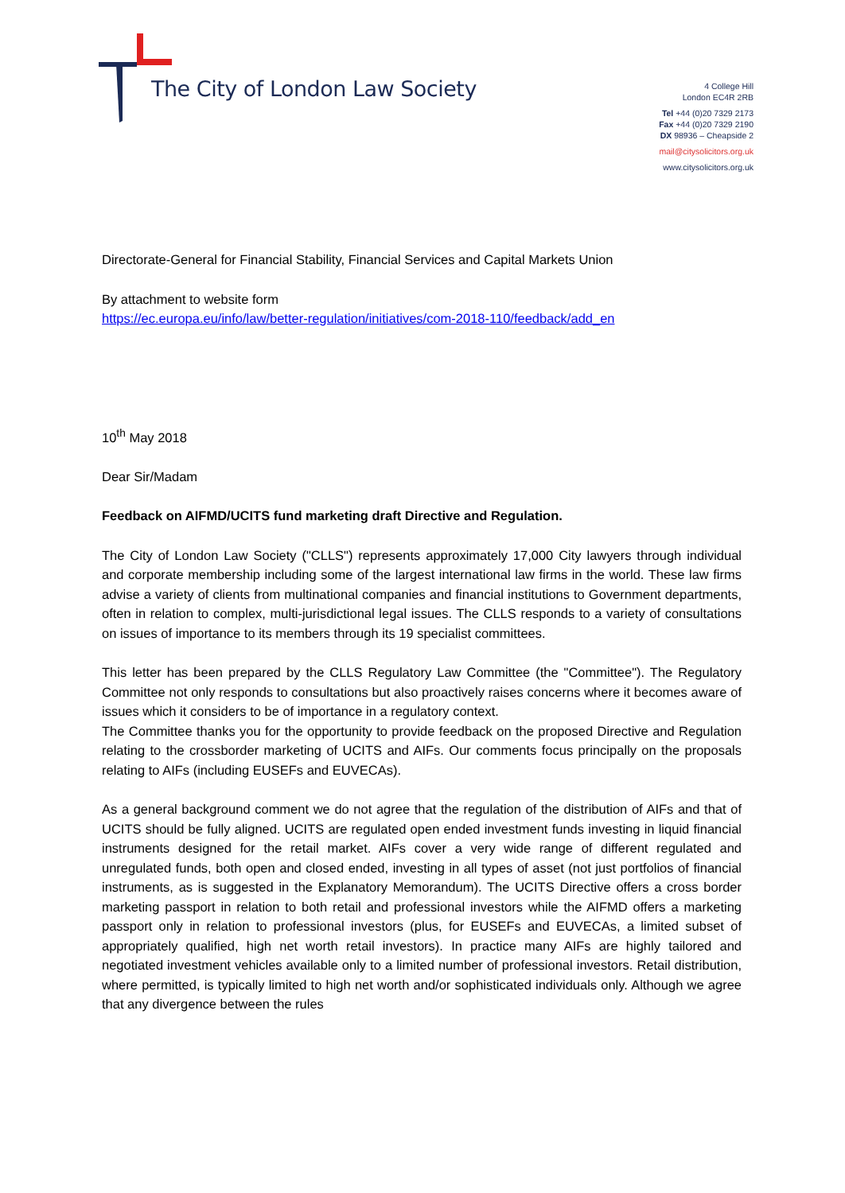The City of London Law Society
4 College Hill
London EC4R 2RB
Tel +44 (0)20 7329 2173
Fax +44 (0)20 7329 2190
DX 98936 – Cheapside 2
mail@citysolicitors.org.uk
www.citysolicitors.org.uk
Directorate-General for Financial Stability, Financial Services and Capital Markets Union
By attachment to website form
https://ec.europa.eu/info/law/better-regulation/initiatives/com-2018-110/feedback/add_en
10<sup>th</sup> May 2018
Dear Sir/Madam
Feedback on AIFMD/UCITS fund marketing draft Directive and Regulation.
The City of London Law Society ("CLLS") represents approximately 17,000 City lawyers through individual and corporate membership including some of the largest international law firms in the world. These law firms advise a variety of clients from multinational companies and financial institutions to Government departments, often in relation to complex, multi-jurisdictional legal issues. The CLLS responds to a variety of consultations on issues of importance to its members through its 19 specialist committees.
This letter has been prepared by the CLLS Regulatory Law Committee (the "Committee"). The Regulatory Committee not only responds to consultations but also proactively raises concerns where it becomes aware of issues which it considers to be of importance in a regulatory context.
The Committee thanks you for the opportunity to provide feedback on the proposed Directive and Regulation relating to the crossborder marketing of UCITS and AIFs. Our comments focus principally on the proposals relating to AIFs (including EUSEFs and EUVECAs).
As a general background comment we do not agree that the regulation of the distribution of AIFs and that of UCITS should be fully aligned. UCITS are regulated open ended investment funds investing in liquid financial instruments designed for the retail market. AIFs cover a very wide range of different regulated and unregulated funds, both open and closed ended, investing in all types of asset (not just portfolios of financial instruments, as is suggested in the Explanatory Memorandum). The UCITS Directive offers a cross border marketing passport in relation to both retail and professional investors while the AIFMD offers a marketing passport only in relation to professional investors (plus, for EUSEFs and EUVECAs, a limited subset of appropriately qualified, high net worth retail investors). In practice many AIFs are highly tailored and negotiated investment vehicles available only to a limited number of professional investors. Retail distribution, where permitted, is typically limited to high net worth and/or sophisticated individuals only. Although we agree that any divergence between the rules